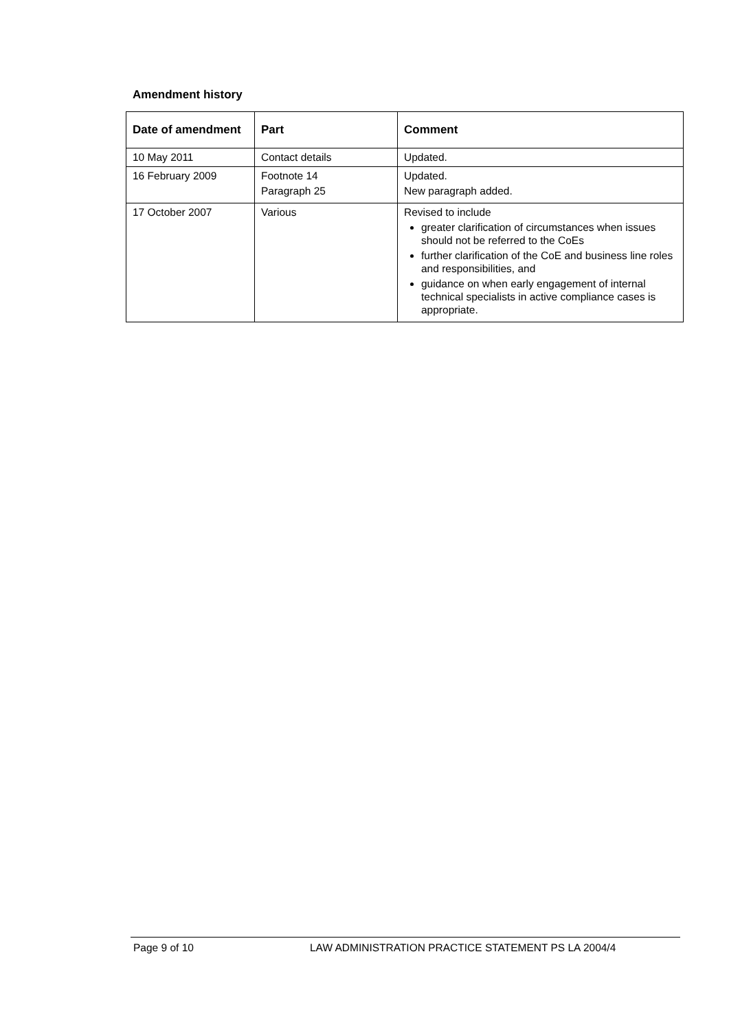Amendment history
| Date of amendment | Part | Comment |
| --- | --- | --- |
| 10 May 2011 | Contact details | Updated. |
| 16 February 2009 | Footnote 14 Paragraph 25 | Updated. New paragraph added. |
| 17 October 2007 | Various | Revised to include greater clarification of circumstances when issues should not be referred to the CoEs further clarification of the CoE and business line roles and responsibilities, and guidance on when early engagement of internal technical specialists in active compliance cases is appropriate. |
Page 9 of 10 LAW ADMINISTRATION PRACTICE STATEMENT PS LA 2004/4